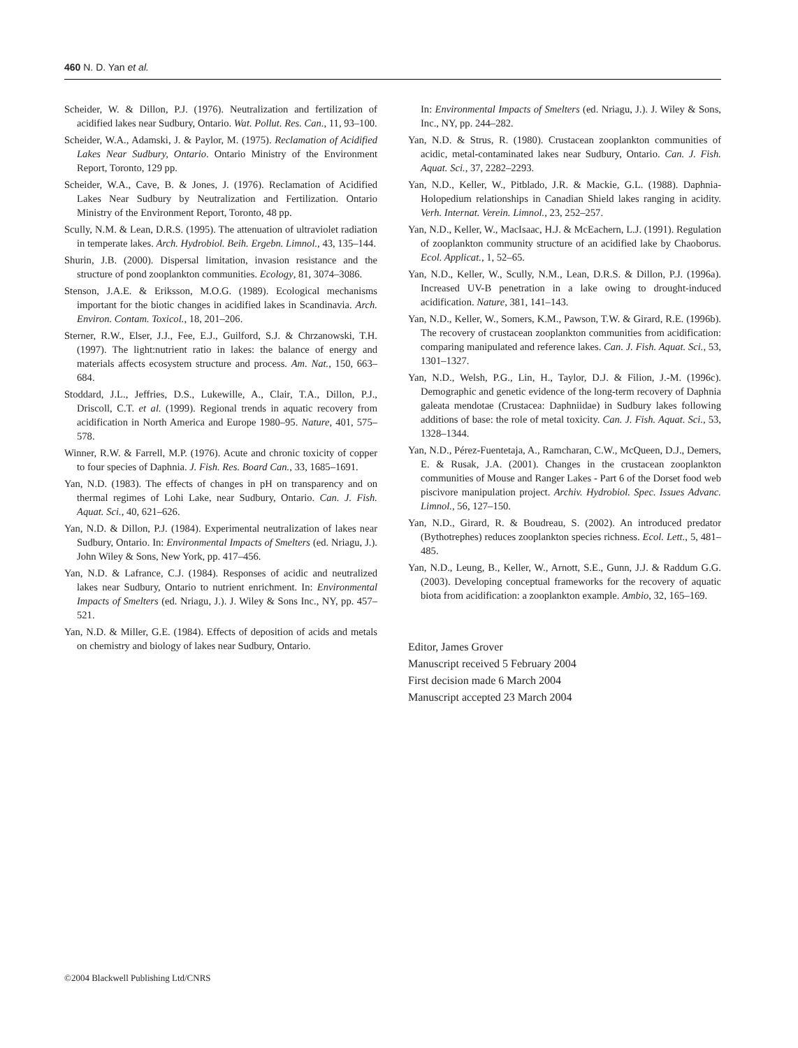460 N. D. Yan et al.
Scheider, W. & Dillon, P.J. (1976). Neutralization and fertilization of acidified lakes near Sudbury, Ontario. Wat. Pollut. Res. Can., 11, 93–100.
Scheider, W.A., Adamski, J. & Paylor, M. (1975). Reclamation of Acidified Lakes Near Sudbury, Ontario. Ontario Ministry of the Environment Report, Toronto, 129 pp.
Scheider, W.A., Cave, B. & Jones, J. (1976). Reclamation of Acidified Lakes Near Sudbury by Neutralization and Fertilization. Ontario Ministry of the Environment Report, Toronto, 48 pp.
Scully, N.M. & Lean, D.R.S. (1995). The attenuation of ultraviolet radiation in temperate lakes. Arch. Hydrobiol. Beih. Ergebn. Limnol., 43, 135–144.
Shurin, J.B. (2000). Dispersal limitation, invasion resistance and the structure of pond zooplankton communities. Ecology, 81, 3074–3086.
Stenson, J.A.E. & Eriksson, M.O.G. (1989). Ecological mechanisms important for the biotic changes in acidified lakes in Scandinavia. Arch. Environ. Contam. Toxicol., 18, 201–206.
Sterner, R.W., Elser, J.J., Fee, E.J., Guilford, S.J. & Chrzanowski, T.H. (1997). The light:nutrient ratio in lakes: the balance of energy and materials affects ecosystem structure and process. Am. Nat., 150, 663–684.
Stoddard, J.L., Jeffries, D.S., Lukewille, A., Clair, T.A., Dillon, P.J., Driscoll, C.T. et al. (1999). Regional trends in aquatic recovery from acidification in North America and Europe 1980–95. Nature, 401, 575–578.
Winner, R.W. & Farrell, M.P. (1976). Acute and chronic toxicity of copper to four species of Daphnia. J. Fish. Res. Board Can., 33, 1685–1691.
Yan, N.D. (1983). The effects of changes in pH on transparency and on thermal regimes of Lohi Lake, near Sudbury, Ontario. Can. J. Fish. Aquat. Sci., 40, 621–626.
Yan, N.D. & Dillon, P.J. (1984). Experimental neutralization of lakes near Sudbury, Ontario. In: Environmental Impacts of Smelters (ed. Nriagu, J.). John Wiley & Sons, New York, pp. 417–456.
Yan, N.D. & Lafrance, C.J. (1984). Responses of acidic and neutralized lakes near Sudbury, Ontario to nutrient enrichment. In: Environmental Impacts of Smelters (ed. Nriagu, J.). J. Wiley & Sons Inc., NY, pp. 457–521.
Yan, N.D. & Miller, G.E. (1984). Effects of deposition of acids and metals on chemistry and biology of lakes near Sudbury, Ontario.
In: Environmental Impacts of Smelters (ed. Nriagu, J.). J. Wiley & Sons, Inc., NY, pp. 244–282.
Yan, N.D. & Strus, R. (1980). Crustacean zooplankton communities of acidic, metal-contaminated lakes near Sudbury, Ontario. Can. J. Fish. Aquat. Sci., 37, 2282–2293.
Yan, N.D., Keller, W., Pitblado, J.R. & Mackie, G.L. (1988). Daphnia-Holopedium relationships in Canadian Shield lakes ranging in acidity. Verh. Internat. Verein. Limnol., 23, 252–257.
Yan, N.D., Keller, W., MacIsaac, H.J. & McEachern, L.J. (1991). Regulation of zooplankton community structure of an acidified lake by Chaoborus. Ecol. Applicat., 1, 52–65.
Yan, N.D., Keller, W., Scully, N.M., Lean, D.R.S. & Dillon, P.J. (1996a). Increased UV-B penetration in a lake owing to drought-induced acidification. Nature, 381, 141–143.
Yan, N.D., Keller, W., Somers, K.M., Pawson, T.W. & Girard, R.E. (1996b). The recovery of crustacean zooplankton communities from acidification: comparing manipulated and reference lakes. Can. J. Fish. Aquat. Sci., 53, 1301–1327.
Yan, N.D., Welsh, P.G., Lin, H., Taylor, D.J. & Filion, J.-M. (1996c). Demographic and genetic evidence of the long-term recovery of Daphnia galeata mendotae (Crustacea: Daphniidae) in Sudbury lakes following additions of base: the role of metal toxicity. Can. J. Fish. Aquat. Sci., 53, 1328–1344.
Yan, N.D., Pérez-Fuentetaja, A., Ramcharan, C.W., McQueen, D.J., Demers, E. & Rusak, J.A. (2001). Changes in the crustacean zooplankton communities of Mouse and Ranger Lakes - Part 6 of the Dorset food web piscivore manipulation project. Archiv. Hydrobiol. Spec. Issues Advanc. Limnol., 56, 127–150.
Yan, N.D., Girard, R. & Boudreau, S. (2002). An introduced predator (Bythotrephes) reduces zooplankton species richness. Ecol. Lett., 5, 481–485.
Yan, N.D., Leung, B., Keller, W., Arnott, S.E., Gunn, J.J. & Raddum G.G. (2003). Developing conceptual frameworks for the recovery of aquatic biota from acidification: a zooplankton example. Ambio, 32, 165–169.
Editor, James Grover
Manuscript received 5 February 2004
First decision made 6 March 2004
Manuscript accepted 23 March 2004
©2004 Blackwell Publishing Ltd/CNRS